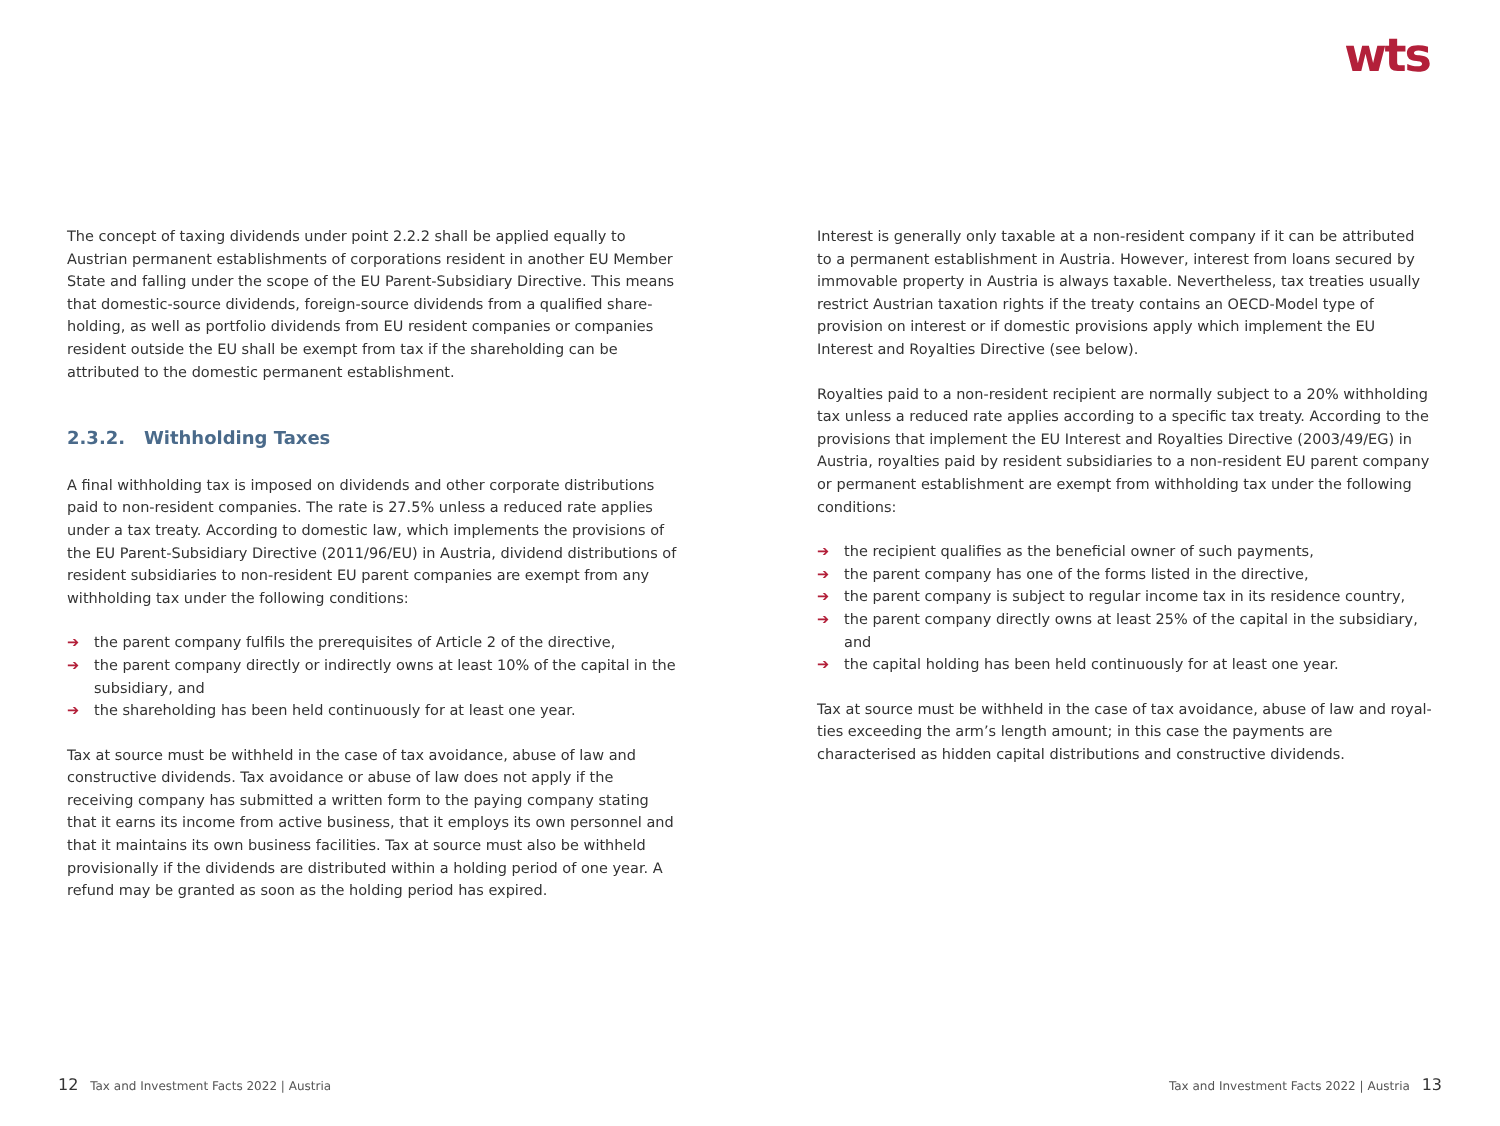wts
The concept of taxing dividends under point 2.2.2 shall be applied equally to Austrian permanent establishments of corporations resident in another EU Member State and falling under the scope of the EU Parent-Subsidiary Directive. This means that domestic-source dividends, foreign-source dividends from a qualified share-holding, as well as portfolio dividends from EU resident companies or companies resident outside the EU shall be exempt from tax if the shareholding can be attributed to the domestic permanent establishment.
2.3.2. Withholding Taxes
A final withholding tax is imposed on dividends and other corporate distributions paid to non-resident companies. The rate is 27.5% unless a reduced rate applies under a tax treaty. According to domestic law, which implements the provisions of the EU Parent-Subsidiary Directive (2011/96/EU) in Austria, dividend distributions of resident subsidiaries to non-resident EU parent companies are exempt from any withholding tax under the following conditions:
➔ the parent company fulfils the prerequisites of Article 2 of the directive,
➔ the parent company directly or indirectly owns at least 10% of the capital in the subsidiary, and
➔ the shareholding has been held continuously for at least one year.
Tax at source must be withheld in the case of tax avoidance, abuse of law and constructive dividends. Tax avoidance or abuse of law does not apply if the receiving company has submitted a written form to the paying company stating that it earns its income from active business, that it employs its own personnel and that it maintains its own business facilities. Tax at source must also be withheld provisionally if the dividends are distributed within a holding period of one year. A refund may be granted as soon as the holding period has expired.
Interest is generally only taxable at a non-resident company if it can be attributed to a permanent establishment in Austria. However, interest from loans secured by immovable property in Austria is always taxable. Nevertheless, tax treaties usually restrict Austrian taxation rights if the treaty contains an OECD-Model type of provision on interest or if domestic provisions apply which implement the EU Interest and Royalties Directive (see below).
Royalties paid to a non-resident recipient are normally subject to a 20% withholding tax unless a reduced rate applies according to a specific tax treaty. According to the provisions that implement the EU Interest and Royalties Directive (2003/49/EG) in Austria, royalties paid by resident subsidiaries to a non-resident EU parent company or permanent establishment are exempt from withholding tax under the following conditions:
➔ the recipient qualifies as the beneficial owner of such payments,
➔ the parent company has one of the forms listed in the directive,
➔ the parent company is subject to regular income tax in its residence country,
➔ the parent company directly owns at least 25% of the capital in the subsidiary, and
➔ the capital holding has been held continuously for at least one year.
Tax at source must be withheld in the case of tax avoidance, abuse of law and royal-ties exceeding the arm’s length amount; in this case the payments are characterised as hidden capital distributions and constructive dividends.
12 Tax and Investment Facts 2022 | Austria
Tax and Investment Facts 2022 | Austria 13